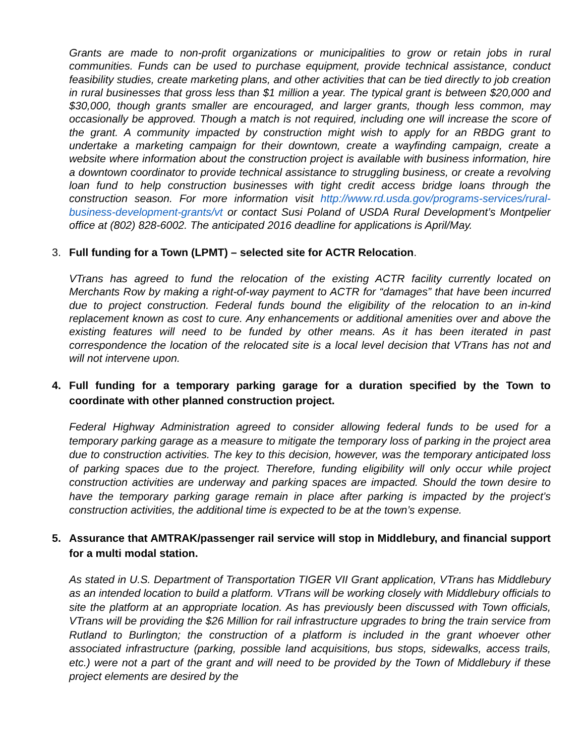Grants are made to non-profit organizations or municipalities to grow or retain jobs in rural communities. Funds can be used to purchase equipment, provide technical assistance, conduct feasibility studies, create marketing plans, and other activities that can be tied directly to job creation in rural businesses that gross less than $1 million a year. The typical grant is between $20,000 and $30,000, though grants smaller are encouraged, and larger grants, though less common, may occasionally be approved. Though a match is not required, including one will increase the score of the grant. A community impacted by construction might wish to apply for an RBDG grant to undertake a marketing campaign for their downtown, create a wayfinding campaign, create a website where information about the construction project is available with business information, hire a downtown coordinator to provide technical assistance to struggling business, or create a revolving loan fund to help construction businesses with tight credit access bridge loans through the construction season. For more information visit http://www.rd.usda.gov/programs-services/rural-business-development-grants/vt or contact Susi Poland of USDA Rural Development’s Montpelier office at (802) 828-6002. The anticipated 2016 deadline for applications is April/May.
3. Full funding for a Town (LPMT) – selected site for ACTR Relocation.
VTrans has agreed to fund the relocation of the existing ACTR facility currently located on Merchants Row by making a right-of-way payment to ACTR for “damages” that have been incurred due to project construction. Federal funds bound the eligibility of the relocation to an in-kind replacement known as cost to cure. Any enhancements or additional amenities over and above the existing features will need to be funded by other means. As it has been iterated in past correspondence the location of the relocated site is a local level decision that VTrans has not and will not intervene upon.
4. Full funding for a temporary parking garage for a duration specified by the Town to coordinate with other planned construction project.
Federal Highway Administration agreed to consider allowing federal funds to be used for a temporary parking garage as a measure to mitigate the temporary loss of parking in the project area due to construction activities. The key to this decision, however, was the temporary anticipated loss of parking spaces due to the project. Therefore, funding eligibility will only occur while project construction activities are underway and parking spaces are impacted. Should the town desire to have the temporary parking garage remain in place after parking is impacted by the project’s construction activities, the additional time is expected to be at the town’s expense.
5. Assurance that AMTRAK/passenger rail service will stop in Middlebury, and financial support for a multi modal station.
As stated in U.S. Department of Transportation TIGER VII Grant application, VTrans has Middlebury as an intended location to build a platform. VTrans will be working closely with Middlebury officials to site the platform at an appropriate location. As has previously been discussed with Town officials, VTrans will be providing the $26 Million for rail infrastructure upgrades to bring the train service from Rutland to Burlington; the construction of a platform is included in the grant whoever other associated infrastructure (parking, possible land acquisitions, bus stops, sidewalks, access trails, etc.) were not a part of the grant and will need to be provided by the Town of Middlebury if these project elements are desired by the